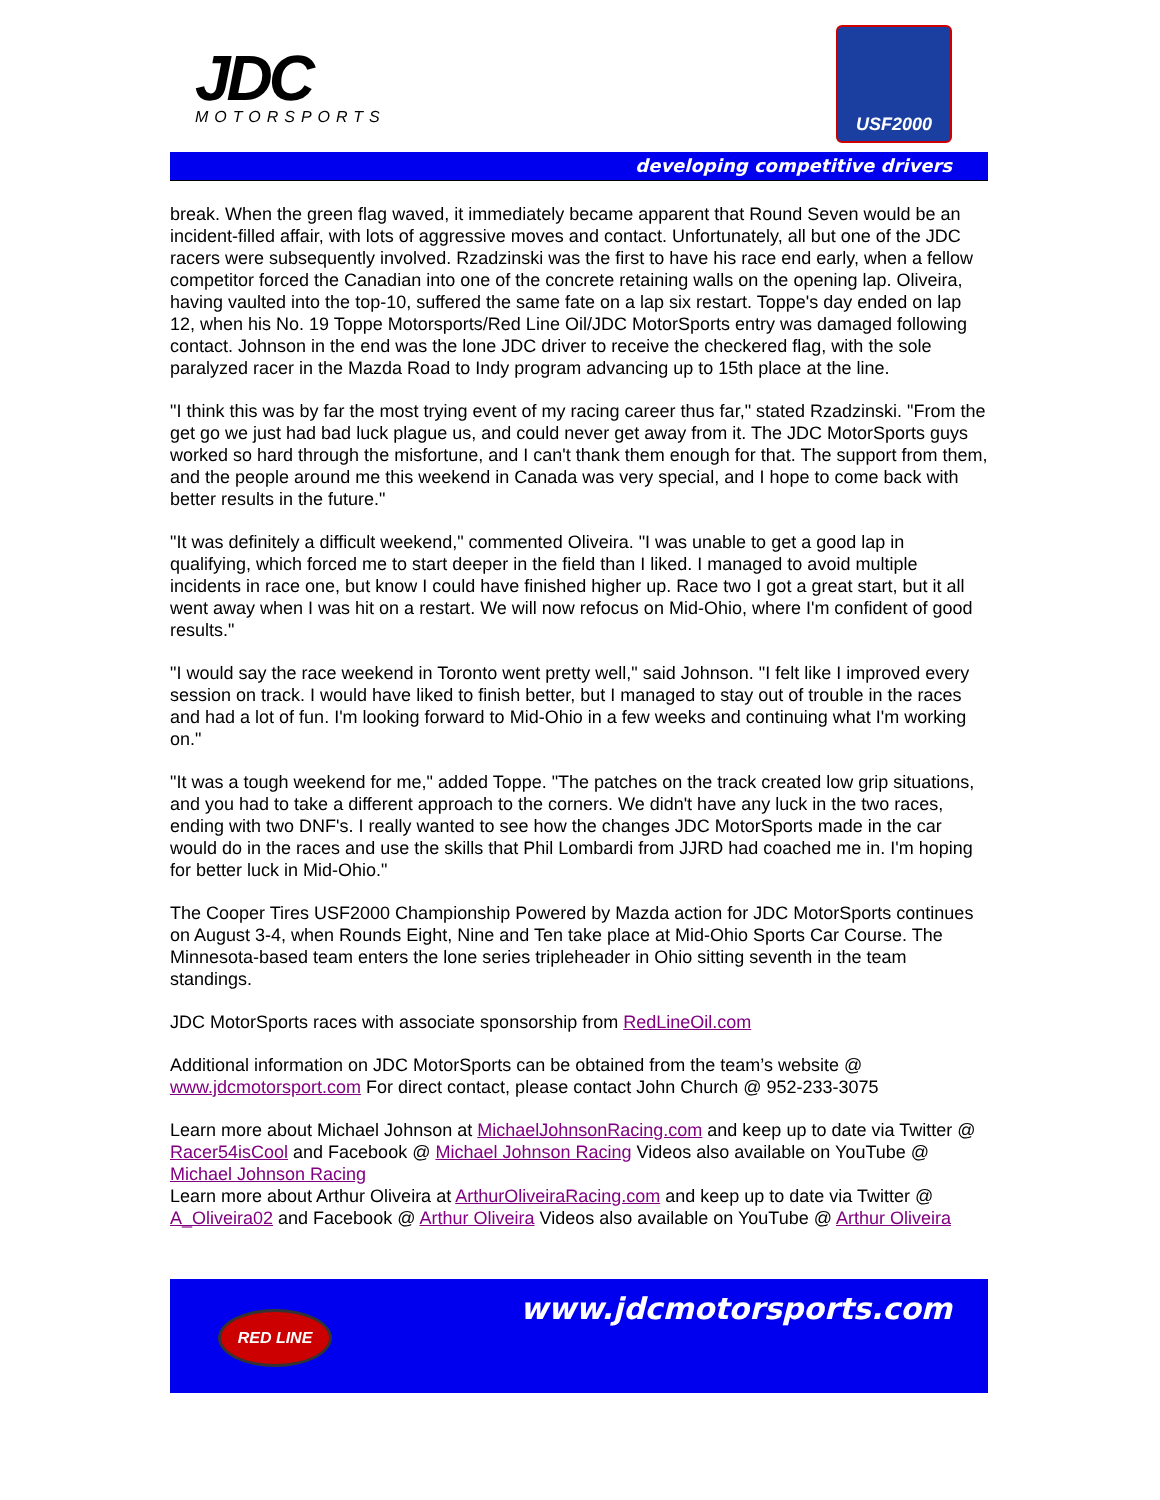JDC
MOTORSPORTS
USF2000
developing competitive drivers
break. When the green flag waved, it immediately became apparent that Round Seven would be an incident-filled affair, with lots of aggressive moves and contact. Unfortunately, all but one of the JDC racers were subsequently involved. Rzadzinski was the first to have his race end early, when a fellow competitor forced the Canadian into one of the concrete retaining walls on the opening lap. Oliveira, having vaulted into the top-10, suffered the same fate on a lap six restart. Toppe's day ended on lap 12, when his No. 19 Toppe Motorsports/Red Line Oil/JDC MotorSports entry was damaged following contact. Johnson in the end was the lone JDC driver to receive the checkered flag, with the sole paralyzed racer in the Mazda Road to Indy program advancing up to 15th place at the line.
"I think this was by far the most trying event of my racing career thus far," stated Rzadzinski. "From the get go we just had bad luck plague us, and could never get away from it. The JDC MotorSports guys worked so hard through the misfortune, and I can't thank them enough for that. The support from them, and the people around me this weekend in Canada was very special, and I hope to come back with better results in the future."
"It was definitely a difficult weekend," commented Oliveira. "I was unable to get a good lap in qualifying, which forced me to start deeper in the field than I liked. I managed to avoid multiple incidents in race one, but know I could have finished higher up. Race two I got a great start, but it all went away when I was hit on a restart. We will now refocus on Mid-Ohio, where I'm confident of good results."
"I would say the race weekend in Toronto went pretty well," said Johnson. "I felt like I improved every session on track. I would have liked to finish better, but I managed to stay out of trouble in the races and had a lot of fun. I'm looking forward to Mid-Ohio in a few weeks and continuing what I'm working on."
"It was a tough weekend for me," added Toppe. "The patches on the track created low grip situations, and you had to take a different approach to the corners. We didn't have any luck in the two races, ending with two DNF's. I really wanted to see how the changes JDC MotorSports made in the car would do in the races and use the skills that Phil Lombardi from JJRD had coached me in. I'm hoping for better luck in Mid-Ohio."
The Cooper Tires USF2000 Championship Powered by Mazda action for JDC MotorSports continues on August 3-4, when Rounds Eight, Nine and Ten take place at Mid-Ohio Sports Car Course. The Minnesota-based team enters the lone series tripleheader in Ohio sitting seventh in the team standings.
JDC MotorSports races with associate sponsorship from RedLineOil.com
Additional information on JDC MotorSports can be obtained from the team’s website @ www.jdcmotorsport.com For direct contact, please contact John Church @ 952-233-3075
Learn more about Michael Johnson at MichaelJohnsonRacing.com and keep up to date via Twitter @ Racer54isCool and Facebook @ Michael Johnson Racing Videos also available on YouTube @ Michael Johnson Racing
Learn more about Arthur Oliveira at ArthurOliveiraRacing.com and keep up to date via Twitter @ A_Oliveira02 and Facebook @ Arthur Oliveira Videos also available on YouTube @ Arthur Oliveira
RED LINE
www.jdcmotorsports.com